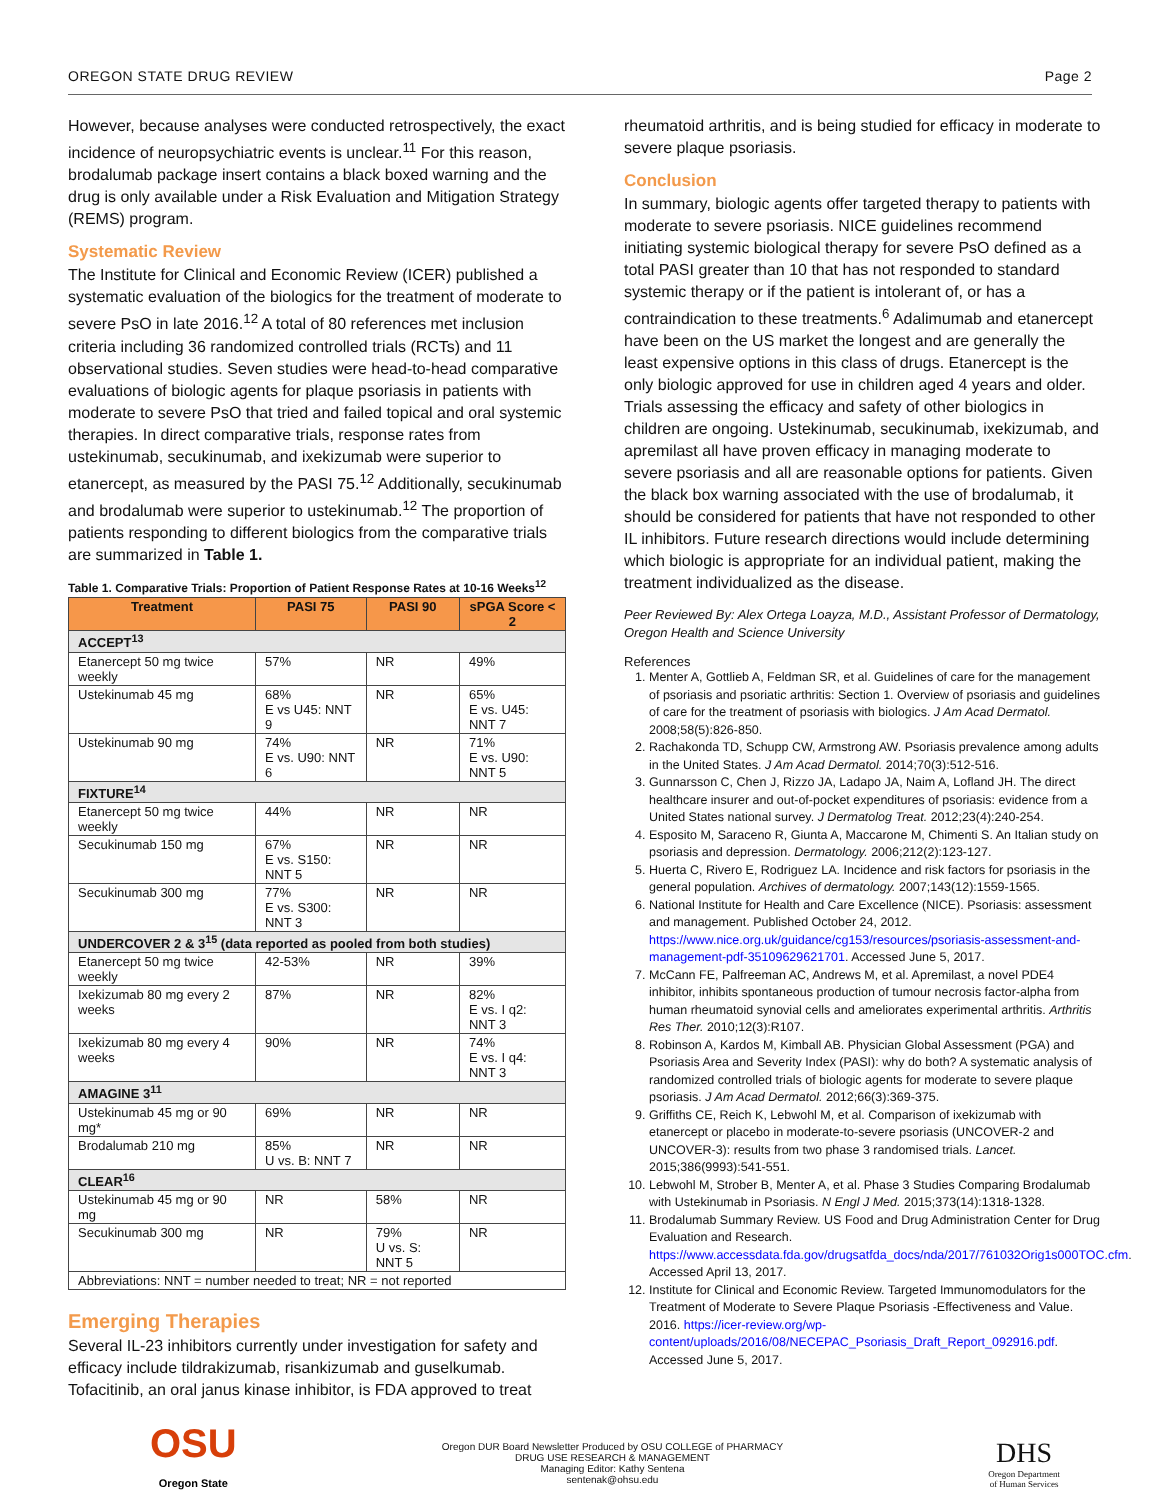OREGON STATE DRUG REVIEW Page 2
However, because analyses were conducted retrospectively, the exact incidence of neuropsychiatric events is unclear.<sup>11</sup> For this reason, brodalumab package insert contains a black boxed warning and the drug is only available under a Risk Evaluation and Mitigation Strategy (REMS) program.
Systematic Review
The Institute for Clinical and Economic Review (ICER) published a systematic evaluation of the biologics for the treatment of moderate to severe PsO in late 2016.<sup>12</sup> A total of 80 references met inclusion criteria including 36 randomized controlled trials (RCTs) and 11 observational studies. Seven studies were head-to-head comparative evaluations of biologic agents for plaque psoriasis in patients with moderate to severe PsO that tried and failed topical and oral systemic therapies. In direct comparative trials, response rates from ustekinumab, secukinumab, and ixekizumab were superior to etanercept, as measured by the PASI 75.<sup>12</sup> Additionally, secukinumab and brodalumab were superior to ustekinumab.<sup>12</sup> The proportion of patients responding to different biologics from the comparative trials are summarized in Table 1.
Table 1. Comparative Trials: Proportion of Patient Response Rates at 10-16 Weeks<sup>12</sup>
| Treatment | PASI 75 | PASI 90 | sPGA Score < 2 |
| --- | --- | --- | --- |
| ACCEPT<sup>13</sup> | | | |
| Etanercept 50 mg twice weekly | 57% | NR | 49% |
| Ustekinumab 45 mg | 68% E vs U45: NNT 9 | NR | 65% E vs. U45: NNT 7 |
| Ustekinumab 90 mg | 74% E vs. U90: NNT 6 | NR | 71% E vs. U90: NNT 5 |
| FIXTURE<sup>14</sup> | | | |
| Etanercept 50 mg twice weekly | 44% | NR | NR |
| Secukinumab 150 mg | 67% E vs. S150: NNT 5 | NR | NR |
| Secukinumab 300 mg | 77% E vs. S300: NNT 3 | NR | NR |
| UNDERCOVER 2 & 3<sup>15</sup> (data reported as pooled from both studies) | | | |
| Etanercept 50 mg twice weekly | 42-53% | NR | 39% |
| Ixekizumab 80 mg every 2 weeks | 87% | NR | 82% E vs. I q2: NNT 3 |
| Ixekizumab 80 mg every 4 weeks | 90% | NR | 74% E vs. I q4: NNT 3 |
| AMAGINE 3<sup>11</sup> | | | |
| Ustekinumab 45 mg or 90 mg* | 69% | NR | NR |
| Brodalumab 210 mg | 85% U vs. B: NNT 7 | NR | NR |
| CLEAR<sup>16</sup> | | | |
| Ustekinumab 45 mg or 90 mg | NR | 58% | NR |
| Secukinumab 300 mg | NR | 79% U vs. S: NNT 5 | NR |
| Abbreviations: NNT = number needed to treat; NR = not reported | | | |
Emerging Therapies
Several IL-23 inhibitors currently under investigation for safety and efficacy include tildrakizumab, risankizumab and guselkumab. Tofacitinib, an oral janus kinase inhibitor, is FDA approved to treat
rheumatoid arthritis, and is being studied for efficacy in moderate to severe plaque psoriasis.
Conclusion
In summary, biologic agents offer targeted therapy to patients with moderate to severe psoriasis. NICE guidelines recommend initiating systemic biological therapy for severe PsO defined as a total PASI greater than 10 that has not responded to standard systemic therapy or if the patient is intolerant of, or has a contraindication to these treatments.<sup>6</sup> Adalimumab and etanercept have been on the US market the longest and are generally the least expensive options in this class of drugs. Etanercept is the only biologic approved for use in children aged 4 years and older. Trials assessing the efficacy and safety of other biologics in children are ongoing. Ustekinumab, secukinumab, ixekizumab, and apremilast all have proven efficacy in managing moderate to severe psoriasis and all are reasonable options for patients. Given the black box warning associated with the use of brodalumab, it should be considered for patients that have not responded to other IL inhibitors. Future research directions would include determining which biologic is appropriate for an individual patient, making the treatment individualized as the disease.
Peer Reviewed By: Alex Ortega Loayza, M.D., Assistant Professor of Dermatology, Oregon Health and Science University
References
1. Menter A, Gottlieb A, Feldman SR, et al. Guidelines of care for the management of psoriasis and psoriatic arthritis: Section 1. Overview of psoriasis and guidelines of care for the treatment of psoriasis with biologics. J Am Acad Dermatol. 2008;58(5):826-850.
2. Rachakonda TD, Schupp CW, Armstrong AW. Psoriasis prevalence among adults in the United States. J Am Acad Dermatol. 2014;70(3):512-516.
3. Gunnarsson C, Chen J, Rizzo JA, Ladapo JA, Naim A, Lofland JH. The direct healthcare insurer and out-of-pocket expenditures of psoriasis: evidence from a United States national survey. J Dermatolog Treat. 2012;23(4):240-254.
4. Esposito M, Saraceno R, Giunta A, Maccarone M, Chimenti S. An Italian study on psoriasis and depression. Dermatology. 2006;212(2):123-127.
5. Huerta C, Rivero E, Rodriguez LA. Incidence and risk factors for psoriasis in the general population. Archives of dermatology. 2007;143(12):1559-1565.
6. National Institute for Health and Care Excellence (NICE). Psoriasis: assessment and management. Published October 24, 2012. https://www.nice.org.uk/guidance/cg153/resources/psoriasis-assessment-and-management-pdf-35109629621701. Accessed June 5, 2017.
7. McCann FE, Palfreeman AC, Andrews M, et al. Apremilast, a novel PDE4 inhibitor, inhibits spontaneous production of tumour necrosis factor-alpha from human rheumatoid synovial cells and ameliorates experimental arthritis. Arthritis Res Ther. 2010;12(3):R107.
8. Robinson A, Kardos M, Kimball AB. Physician Global Assessment (PGA) and Psoriasis Area and Severity Index (PASI): why do both? A systematic analysis of randomized controlled trials of biologic agents for moderate to severe plaque psoriasis. J Am Acad Dermatol. 2012;66(3):369-375.
9. Griffiths CE, Reich K, Lebwohl M, et al. Comparison of ixekizumab with etanercept or placebo in moderate-to-severe psoriasis (UNCOVER-2 and UNCOVER-3): results from two phase 3 randomised trials. Lancet. 2015;386(9993):541-551.
10. Lebwohl M, Strober B, Menter A, et al. Phase 3 Studies Comparing Brodalumab with Ustekinumab in Psoriasis. N Engl J Med. 2015;373(14):1318-1328.
11. Brodalumab Summary Review. US Food and Drug Administration Center for Drug Evaluation and Research. https://www.accessdata.fda.gov/drugsatfda_docs/nda/2017/761032Orig1s000TOC.cfm. Accessed April 13, 2017.
12. Institute for Clinical and Economic Review. Targeted Immunomodulators for the Treatment of Moderate to Severe Plaque Psoriasis -Effectiveness and Value. 2016. https://icer-review.org/wp-content/uploads/2016/08/NECEPAC_Psoriasis_Draft_Report_092916.pdf. Accessed June 5, 2017.
OSU
Oregon State
Oregon DUR Board Newsletter Produced by OSU COLLEGE of PHARMACY
DRUG USE RESEARCH & MANAGEMENT
Managing Editor: Kathy Sentena
sentenak@ohsu.edu
DHS
Oregon Department
of Human Services